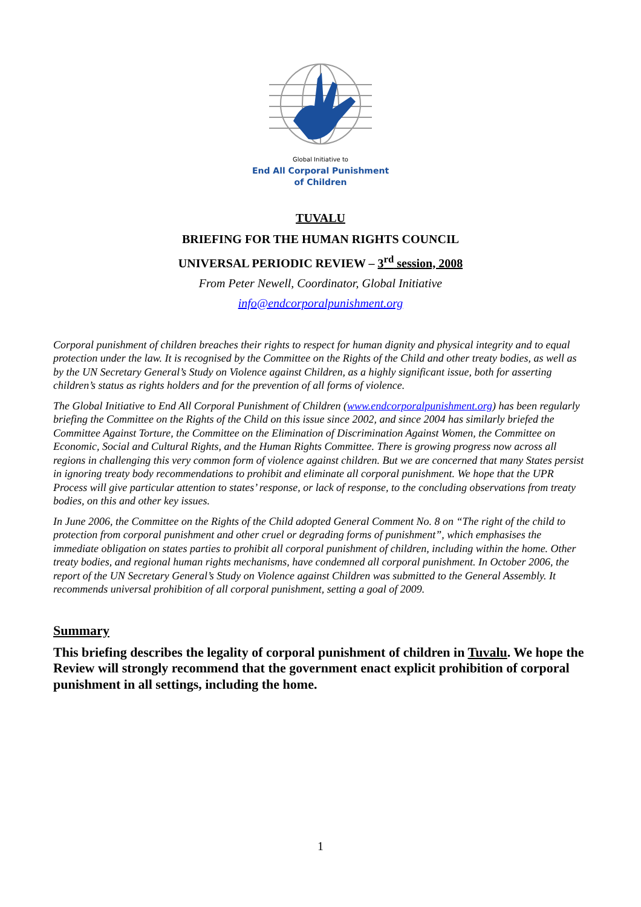Global Initiative to
End All Corporal Punishment
of Children
TUVALU
BRIEFING FOR THE HUMAN RIGHTS COUNCIL
UNIVERSAL PERIODIC REVIEW – 3<sup>rd</sup> session, 2008
From Peter Newell, Coordinator, Global Initiative
info@endcorporalpunishment.org
Corporal punishment of children breaches their rights to respect for human dignity and physical integrity and to equal protection under the law. It is recognised by the Committee on the Rights of the Child and other treaty bodies, as well as by the UN Secretary General’s Study on Violence against Children, as a highly significant issue, both for asserting children’s status as rights holders and for the prevention of all forms of violence.
The Global Initiative to End All Corporal Punishment of Children (www.endcorporalpunishment.org) has been regularly briefing the Committee on the Rights of the Child on this issue since 2002, and since 2004 has similarly briefed the Committee Against Torture, the Committee on the Elimination of Discrimination Against Women, the Committee on Economic, Social and Cultural Rights, and the Human Rights Committee. There is growing progress now across all regions in challenging this very common form of violence against children. But we are concerned that many States persist in ignoring treaty body recommendations to prohibit and eliminate all corporal punishment. We hope that the UPR Process will give particular attention to states’ response, or lack of response, to the concluding observations from treaty bodies, on this and other key issues.
In June 2006, the Committee on the Rights of the Child adopted General Comment No. 8 on “The right of the child to protection from corporal punishment and other cruel or degrading forms of punishment”, which emphasises the immediate obligation on states parties to prohibit all corporal punishment of children, including within the home. Other treaty bodies, and regional human rights mechanisms, have condemned all corporal punishment. In October 2006, the report of the UN Secretary General’s Study on Violence against Children was submitted to the General Assembly. It recommends universal prohibition of all corporal punishment, setting a goal of 2009.
Summary
This briefing describes the legality of corporal punishment of children in Tuvalu. We hope the Review will strongly recommend that the government enact explicit prohibition of corporal punishment in all settings, including the home.
1